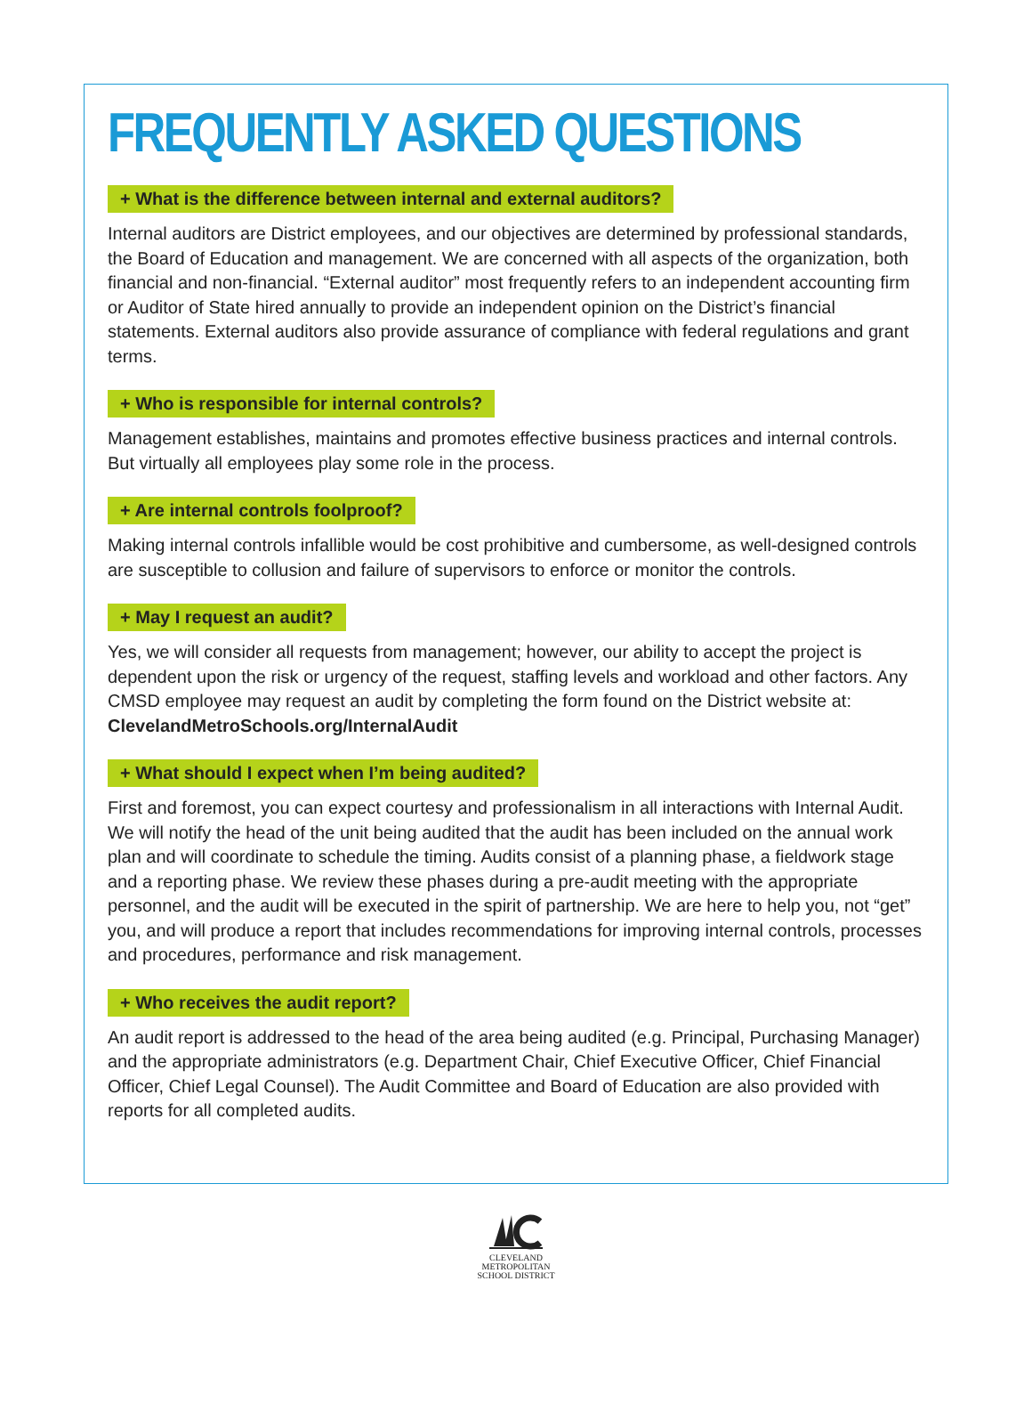FREQUENTLY ASKED QUESTIONS
+ What is the difference between internal and external auditors?
Internal auditors are District employees, and our objectives are determined by professional standards, the Board of Education and management. We are concerned with all aspects of the organization, both financial and non-financial. “External auditor” most frequently refers to an independent accounting firm or Auditor of State hired annually to provide an independent opinion on the District’s financial statements. External auditors also provide assurance of compliance with federal regulations and grant terms.
+ Who is responsible for internal controls?
Management establishes, maintains and promotes effective business practices and internal controls. But virtually all employees play some role in the process.
+ Are internal controls foolproof?
Making internal controls infallible would be cost prohibitive and cumbersome, as well-designed controls are susceptible to collusion and failure of supervisors to enforce or monitor the controls.
+ May I request an audit?
Yes, we will consider all requests from management; however, our ability to accept the project is dependent upon the risk or urgency of the request, staffing levels and workload and other factors. Any CMSD employee may request an audit by completing the form found on the District website at: ClevelandMetroSchools.org/InternalAudit
+ What should I expect when I’m being audited?
First and foremost, you can expect courtesy and professionalism in all interactions with Internal Audit. We will notify the head of the unit being audited that the audit has been included on the annual work plan and will coordinate to schedule the timing. Audits consist of a planning phase, a fieldwork stage and a reporting phase. We review these phases during a pre-audit meeting with the appropriate personnel, and the audit will be executed in the spirit of partnership. We are here to help you, not “get” you, and will produce a report that includes recommendations for improving internal controls, processes and procedures, performance and risk management.
+ Who receives the audit report?
An audit report is addressed to the head of the area being audited (e.g. Principal, Purchasing Manager) and the appropriate administrators (e.g. Department Chair, Chief Executive Officer, Chief Financial Officer, Chief Legal Counsel). The Audit Committee and Board of Education are also provided with reports for all completed audits.
CLEVELAND
METROPOLITAN
SCHOOL DISTRICT